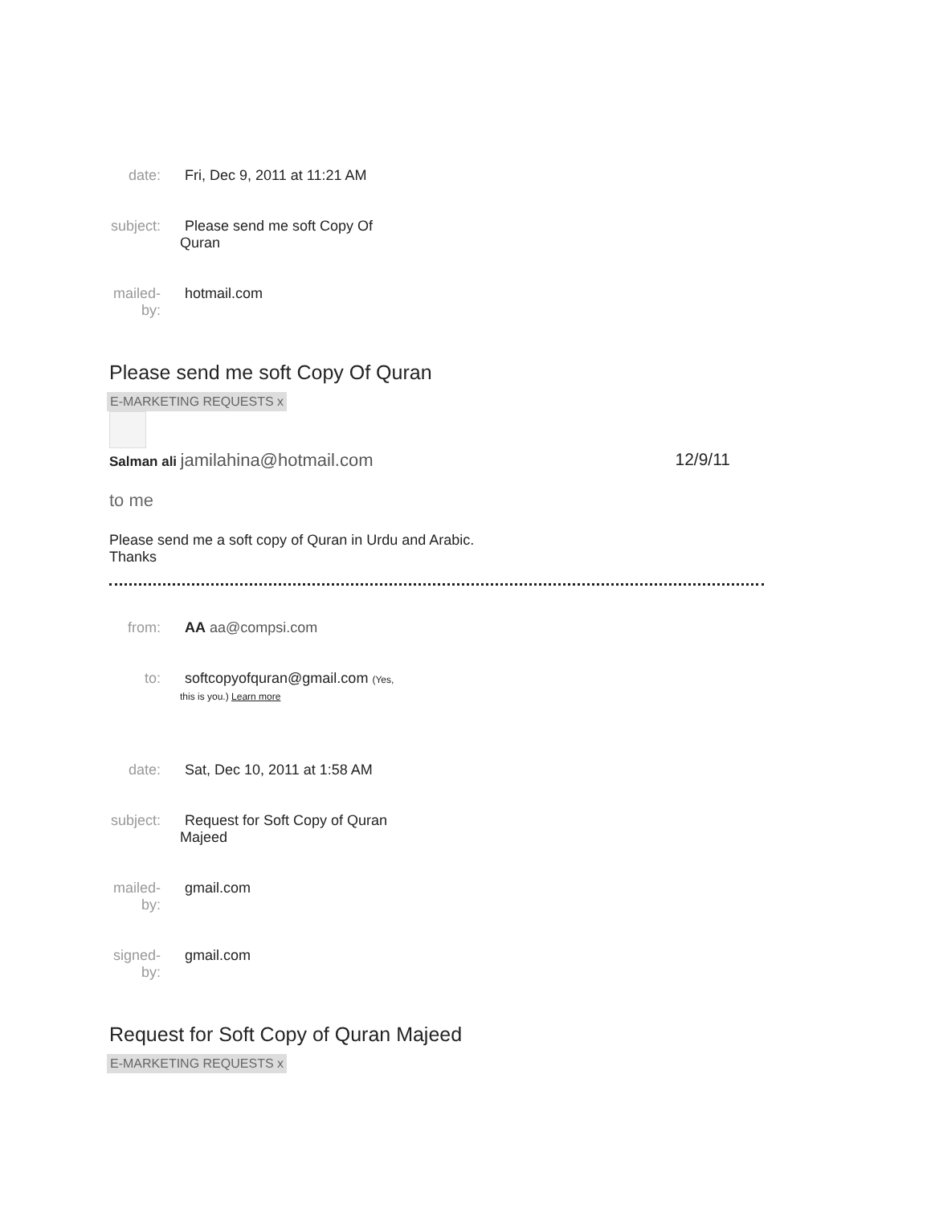date: Fri, Dec 9, 2011 at 11:21 AM
subject:
Please send me soft Copy Of
Quran
mailed-
by:
hotmail.com
Please send me soft Copy Of Quran
E-MARKETING REQUESTS x
Salman ali jamilahina@hotmail.com
12/9/11
to me
Please send me a soft copy of Quran in Urdu and Arabic.
Thanks
from: AA aa@compsi.com
to: softcopyofquran@gmail.com (Yes,
this is you.) Learn more
date: Sat, Dec 10, 2011 at 1:58 AM
subject:
Request for Soft Copy of Quran
Majeed
mailed-
by:
gmail.com
signed-
by:
gmail.com
Request for Soft Copy of Quran Majeed
E-MARKETING REQUESTS x